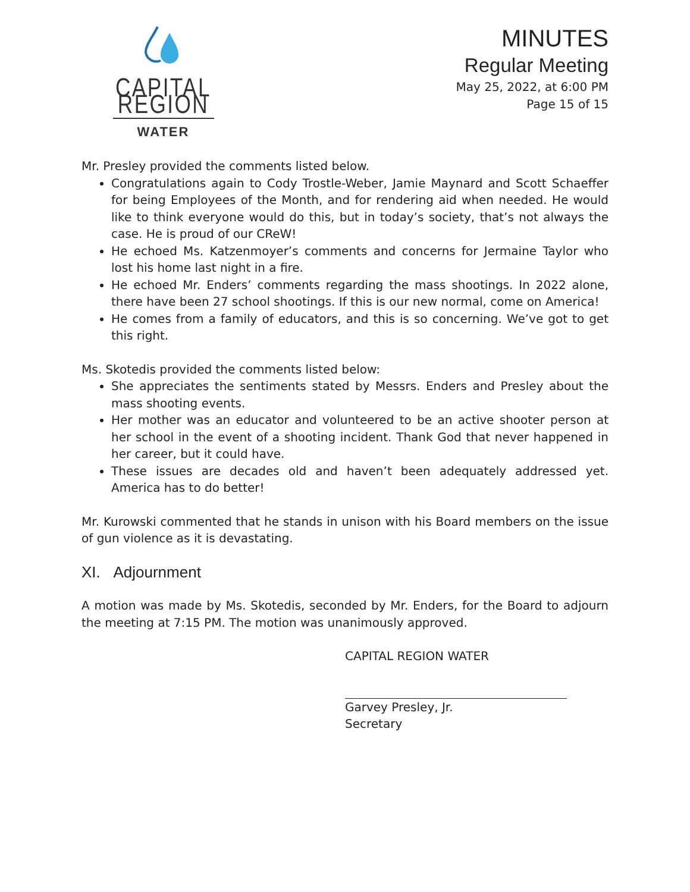CAPITAL REGION
WATER
MINUTES
Regular Meeting
May 25, 2022, at 6:00 PM
Page 15 of 15
Mr. Presley provided the comments listed below.
Congratulations again to Cody Trostle-Weber, Jamie Maynard and Scott Schaeffer for being Employees of the Month, and for rendering aid when needed. He would like to think everyone would do this, but in today’s society, that’s not always the case. He is proud of our CReW!
He echoed Ms. Katzenmoyer’s comments and concerns for Jermaine Taylor who lost his home last night in a fire.
He echoed Mr. Enders’ comments regarding the mass shootings. In 2022 alone, there have been 27 school shootings. If this is our new normal, come on America!
He comes from a family of educators, and this is so concerning. We’ve got to get this right.
Ms. Skotedis provided the comments listed below:
She appreciates the sentiments stated by Messrs. Enders and Presley about the mass shooting events.
Her mother was an educator and volunteered to be an active shooter person at her school in the event of a shooting incident. Thank God that never happened in her career, but it could have.
These issues are decades old and haven’t been adequately addressed yet. America has to do better!
Mr. Kurowski commented that he stands in unison with his Board members on the issue of gun violence as it is devastating.
XI. Adjournment
A motion was made by Ms. Skotedis, seconded by Mr. Enders, for the Board to adjourn the meeting at 7:15 PM. The motion was unanimously approved.
CAPITAL REGION WATER
Garvey Presley, Jr.
Secretary